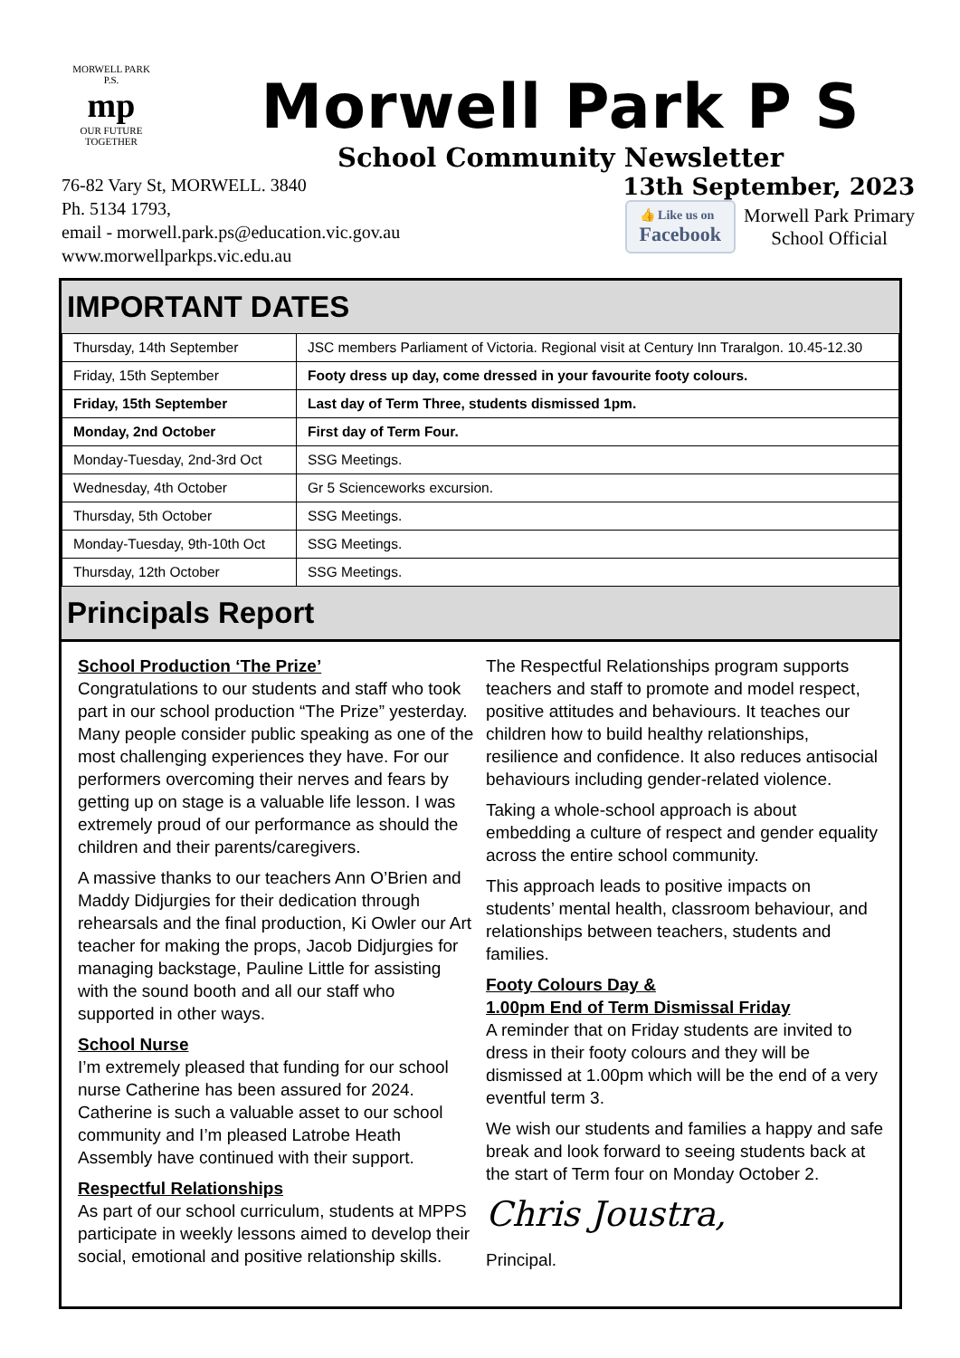MORWELL PARK
P.S.
mp
OUR FUTURE TOGETHER
Morwell Park P S
School Community Newsletter
76-82 Vary St, MORWELL. 3840
Ph. 5134 1793,
email - morwell.park.ps@education.vic.gov.au
www.morwellparkps.vic.edu.au
13th September, 2023
👍 Like us on Facebook Morwell Park Primary
School Official
IMPORTANT DATES
| Thursday, 14th September | JSC members Parliament of Victoria. Regional visit at Century Inn Traralgon. 10.45-12.30 |
| Friday, 15th September | Footy dress up day, come dressed in your favourite footy colours. |
| Friday, 15th September | Last day of Term Three, students dismissed 1pm. |
| Monday, 2nd October | First day of Term Four. |
| Monday-Tuesday, 2nd-3rd Oct | SSG Meetings. |
| Wednesday, 4th October | Gr 5 Scienceworks excursion. |
| Thursday, 5th October | SSG Meetings. |
| Monday-Tuesday, 9th-10th Oct | SSG Meetings. |
| Thursday, 12th October | SSG Meetings. |
Principals Report
School Production ‘The Prize’
Congratulations to our students and staff who took part in our school production “The Prize” yesterday. Many people consider public speaking as one of the most challenging experiences they have. For our performers overcoming their nerves and fears by getting up on stage is a valuable life lesson. I was extremely proud of our performance as should the children and their parents/caregivers.
A massive thanks to our teachers Ann O’Brien and Maddy Didjurgies for their dedication through rehearsals and the final production, Ki Owler our Art teacher for making the props, Jacob Didjurgies for managing backstage, Pauline Little for assisting with the sound booth and all our staff who supported in other ways.
School Nurse
I’m extremely pleased that funding for our school nurse Catherine has been assured for 2024. Catherine is such a valuable asset to our school community and I’m pleased Latrobe Heath Assembly have continued with their support.
Respectful Relationships
As part of our school curriculum, students at MPPS participate in weekly lessons aimed to develop their social, emotional and positive relationship skills.
The Respectful Relationships program supports teachers and staff to promote and model respect, positive attitudes and behaviours. It teaches our children how to build healthy relationships, resilience and confidence. It also reduces antisocial behaviours including gender-related violence.
Taking a whole-school approach is about embedding a culture of respect and gender equality across the entire school community.
This approach leads to positive impacts on students’ mental health, classroom behaviour, and relationships between teachers, students and families.
Footy Colours Day &
1.00pm End of Term Dismissal Friday
A reminder that on Friday students are invited to dress in their footy colours and they will be dismissed at 1.00pm which will be the end of a very eventful term 3.
We wish our students and families a happy and safe break and look forward to seeing students back at the start of Term four on Monday October 2.
Chris Joustra,
Principal.